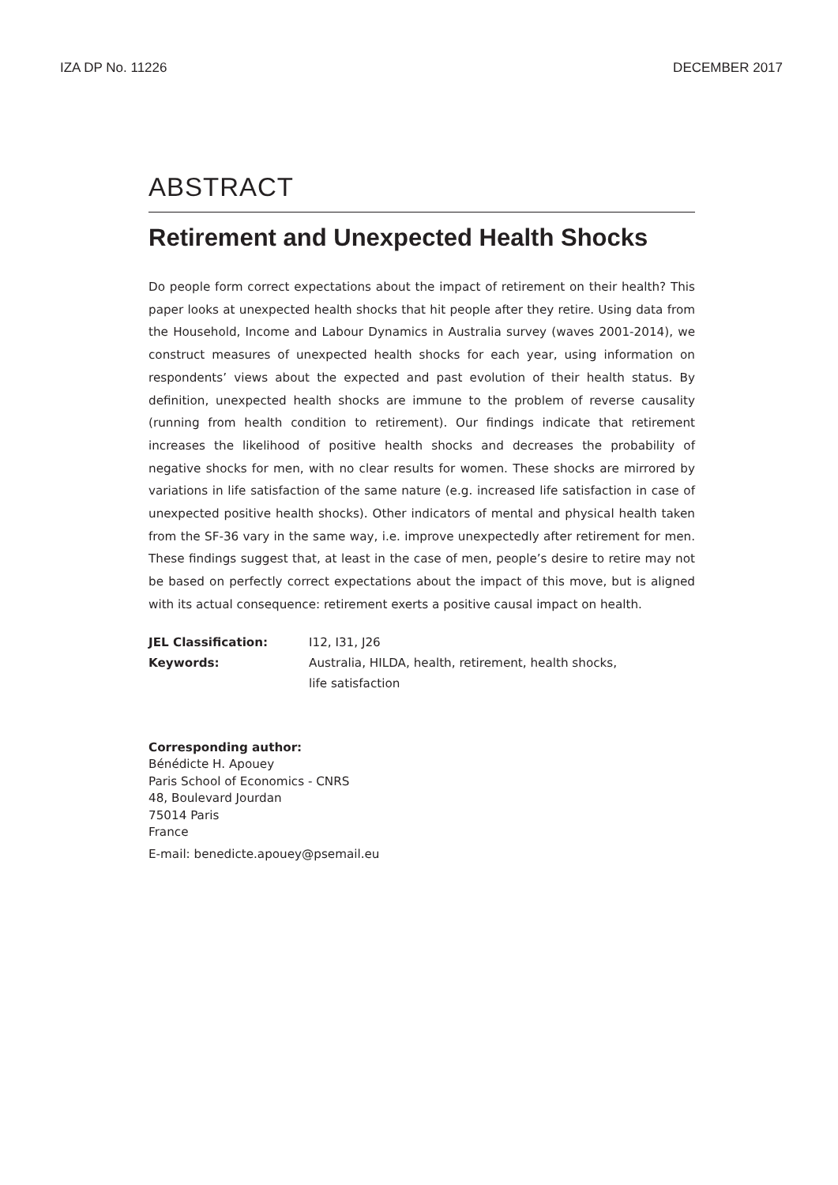IZA DP No. 11226 DECEMBER 2017
ABSTRACT
Retirement and Unexpected Health Shocks
Do people form correct expectations about the impact of retirement on their health? This paper looks at unexpected health shocks that hit people after they retire. Using data from the Household, Income and Labour Dynamics in Australia survey (waves 2001-2014), we construct measures of unexpected health shocks for each year, using information on respondents’ views about the expected and past evolution of their health status. By definition, unexpected health shocks are immune to the problem of reverse causality (running from health condition to retirement). Our findings indicate that retirement increases the likelihood of positive health shocks and decreases the probability of negative shocks for men, with no clear results for women. These shocks are mirrored by variations in life satisfaction of the same nature (e.g. increased life satisfaction in case of unexpected positive health shocks). Other indicators of mental and physical health taken from the SF-36 vary in the same way, i.e. improve unexpectedly after retirement for men. These findings suggest that, at least in the case of men, people’s desire to retire may not be based on perfectly correct expectations about the impact of this move, but is aligned with its actual consequence: retirement exerts a positive causal impact on health.
JEL Classification: I12, I31, J26 Keywords: Australia, HILDA, health, retirement, health shocks,
life satisfaction
Corresponding author:
Bénédicte H. Apouey
Paris School of Economics - CNRS
48, Boulevard Jourdan
75014 Paris
France
E-mail: benedicte.apouey@psemail.eu